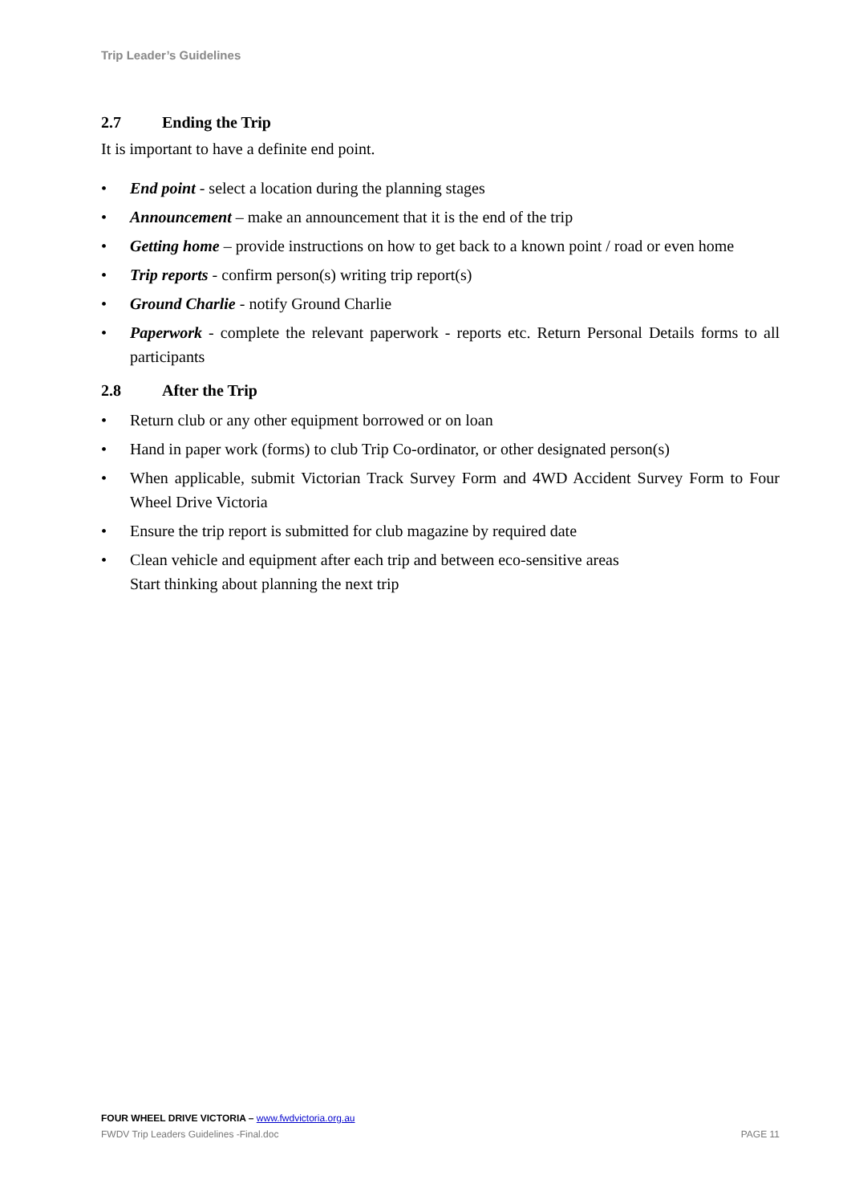Trip Leader’s Guidelines
2.7 Ending the Trip
It is important to have a definite end point.
• End point - select a location during the planning stages
• Announcement – make an announcement that it is the end of the trip
• Getting home – provide instructions on how to get back to a known point / road or even home
• Trip reports - confirm person(s) writing trip report(s)
• Ground Charlie - notify Ground Charlie
• Paperwork - complete the relevant paperwork - reports etc. Return Personal Details forms to all participants
2.8 After the Trip
• Return club or any other equipment borrowed or on loan
• Hand in paper work (forms) to club Trip Co-ordinator, or other designated person(s)
• When applicable, submit Victorian Track Survey Form and 4WD Accident Survey Form to Four Wheel Drive Victoria
• Ensure the trip report is submitted for club magazine by required date
• Clean vehicle and equipment after each trip and between eco-sensitive areas
Start thinking about planning the next trip
FOUR WHEEL DRIVE VICTORIA – www.fwdvictoria.org.au
FWDV Trip Leaders Guidelines -Final.doc PAGE 11